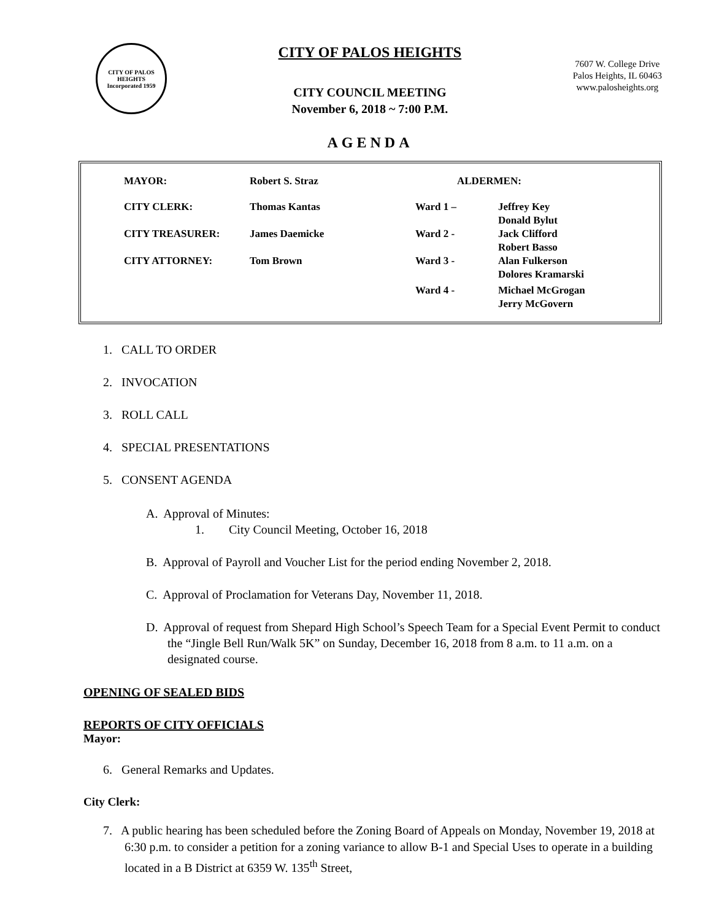CITY OF PALOS HEIGHTS
Incorporated 1959
CITY OF PALOS HEIGHTS
CITY COUNCIL MEETING
November 6, 2018 ~ 7:00 P.M.
7607 W. College Drive
Palos Heights, IL 60463
www.palosheights.org
AGENDA
| MAYOR: | Robert S. Straz | ALDERMEN: | |
| CITY CLERK: | Thomas Kantas | Ward 1 – | Jeffrey Key Donald Bylut |
| CITY TREASURER: | James Daemicke | Ward 2 - | Jack Clifford Robert Basso |
| CITY ATTORNEY: | Tom Brown | Ward 3 - | Alan Fulkerson Dolores Kramarski |
| | | Ward 4 - | Michael McGrogan Jerry McGovern |
1. CALL TO ORDER
2. INVOCATION
3. ROLL CALL
4. SPECIAL PRESENTATIONS
5. CONSENT AGENDA
A. Approval of Minutes:
1. City Council Meeting, October 16, 2018
B. Approval of Payroll and Voucher List for the period ending November 2, 2018.
C. Approval of Proclamation for Veterans Day, November 11, 2018.
D. Approval of request from Shepard High School’s Speech Team for a Special Event Permit to conduct the “Jingle Bell Run/Walk 5K” on Sunday, December 16, 2018 from 8 a.m. to 11 a.m. on a designated course.
OPENING OF SEALED BIDS
REPORTS OF CITY OFFICIALS
Mayor:
6. General Remarks and Updates.
City Clerk:
7. A public hearing has been scheduled before the Zoning Board of Appeals on Monday, November 19, 2018 at 6:30 p.m. to consider a petition for a zoning variance to allow B-1 and Special Uses to operate in a building located in a B District at 6359 W. 135<sup>th</sup> Street,